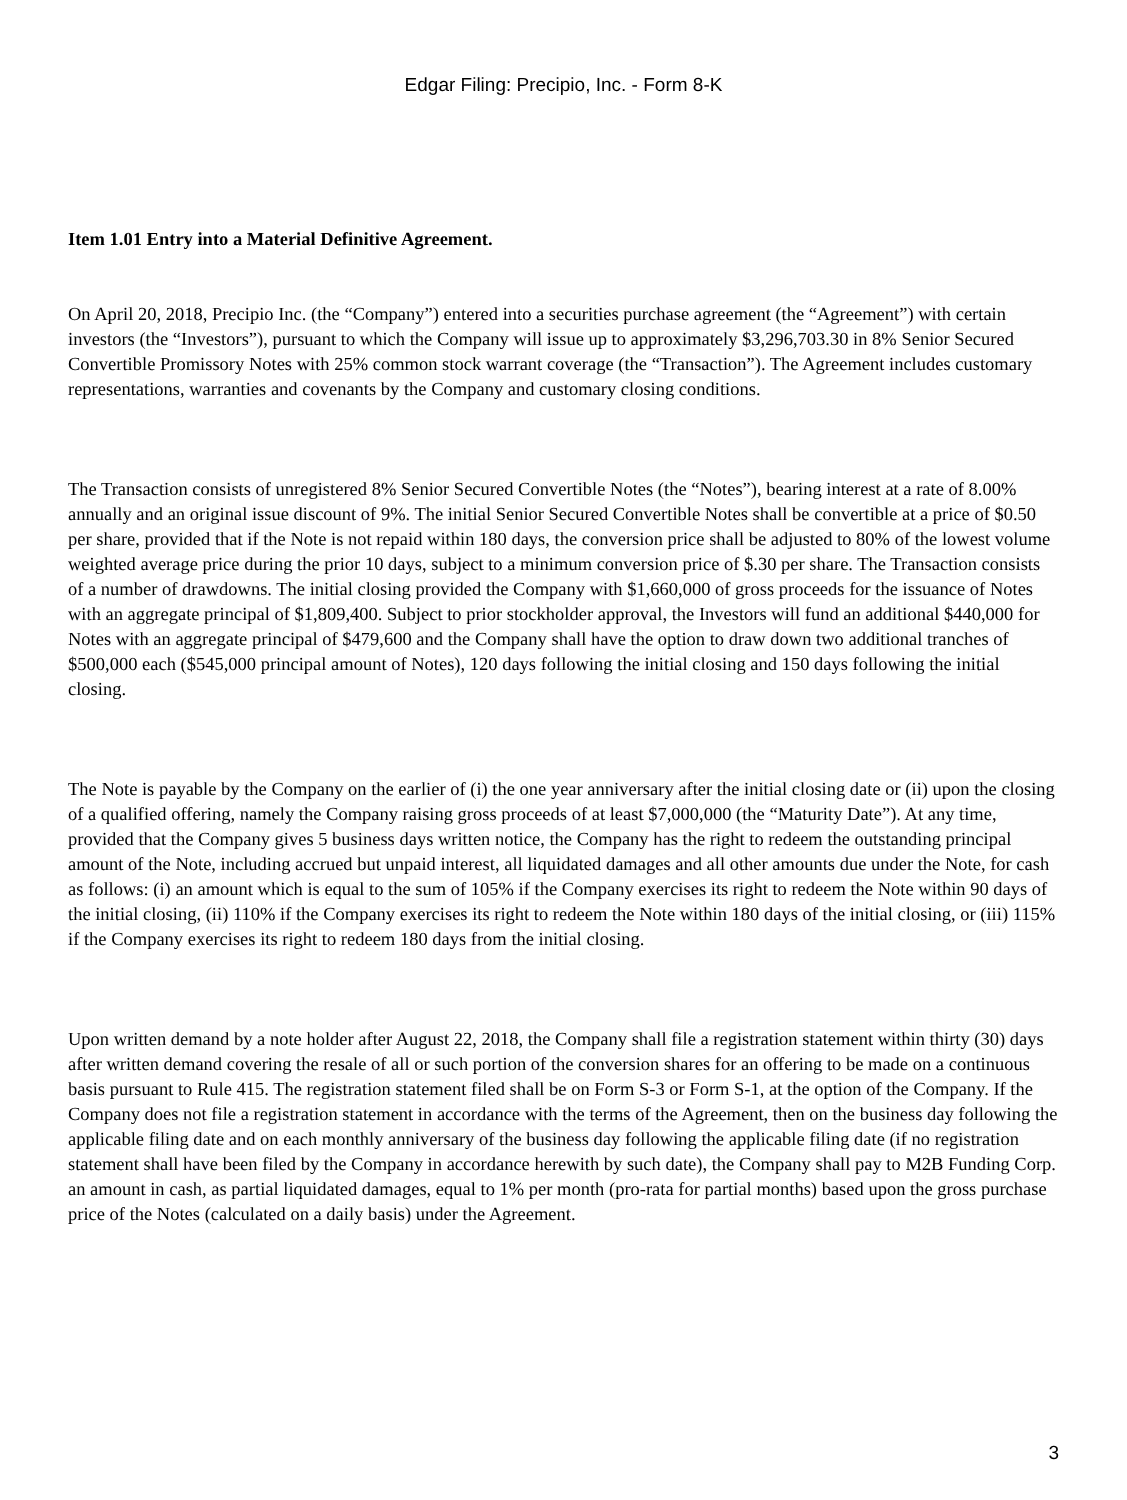Edgar Filing: Precipio, Inc. - Form 8-K
Item 1.01 Entry into a Material Definitive Agreement.
On April 20, 2018, Precipio Inc. (the “Company”) entered into a securities purchase agreement (the “Agreement”) with certain investors (the “Investors”), pursuant to which the Company will issue up to approximately $3,296,703.30 in 8% Senior Secured Convertible Promissory Notes with 25% common stock warrant coverage (the “Transaction”). The Agreement includes customary representations, warranties and covenants by the Company and customary closing conditions.
The Transaction consists of unregistered 8% Senior Secured Convertible Notes (the “Notes”), bearing interest at a rate of 8.00% annually and an original issue discount of 9%. The initial Senior Secured Convertible Notes shall be convertible at a price of $0.50 per share, provided that if the Note is not repaid within 180 days, the conversion price shall be adjusted to 80% of the lowest volume weighted average price during the prior 10 days, subject to a minimum conversion price of $.30 per share. The Transaction consists of a number of drawdowns. The initial closing provided the Company with $1,660,000 of gross proceeds for the issuance of Notes with an aggregate principal of $1,809,400. Subject to prior stockholder approval, the Investors will fund an additional $440,000 for Notes with an aggregate principal of $479,600 and the Company shall have the option to draw down two additional tranches of $500,000 each ($545,000 principal amount of Notes), 120 days following the initial closing and 150 days following the initial closing.
The Note is payable by the Company on the earlier of (i) the one year anniversary after the initial closing date or (ii) upon the closing of a qualified offering, namely the Company raising gross proceeds of at least $7,000,000 (the “Maturity Date”). At any time, provided that the Company gives 5 business days written notice, the Company has the right to redeem the outstanding principal amount of the Note, including accrued but unpaid interest, all liquidated damages and all other amounts due under the Note, for cash as follows: (i) an amount which is equal to the sum of 105% if the Company exercises its right to redeem the Note within 90 days of the initial closing, (ii) 110% if the Company exercises its right to redeem the Note within 180 days of the initial closing, or (iii) 115% if the Company exercises its right to redeem 180 days from the initial closing.
Upon written demand by a note holder after August 22, 2018, the Company shall file a registration statement within thirty (30) days after written demand covering the resale of all or such portion of the conversion shares for an offering to be made on a continuous basis pursuant to Rule 415. The registration statement filed shall be on Form S-3 or Form S-1, at the option of the Company. If the Company does not file a registration statement in accordance with the terms of the Agreement, then on the business day following the applicable filing date and on each monthly anniversary of the business day following the applicable filing date (if no registration statement shall have been filed by the Company in accordance herewith by such date), the Company shall pay to M2B Funding Corp. an amount in cash, as partial liquidated damages, equal to 1% per month (pro-rata for partial months) based upon the gross purchase price of the Notes (calculated on a daily basis) under the Agreement.
3